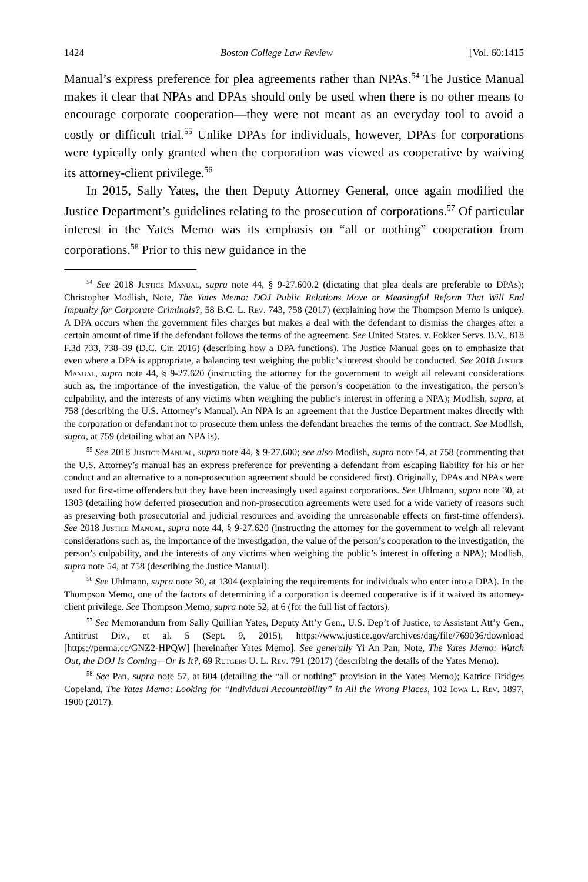1424 Boston College Law Review [Vol. 60:1415
Manual’s express preference for plea agreements rather than NPAs.<sup>54</sup> The Justice Manual makes it clear that NPAs and DPAs should only be used when there is no other means to encourage corporate cooperation—they were not meant as an everyday tool to avoid a costly or difficult trial.<sup>55</sup> Unlike DPAs for individuals, however, DPAs for corporations were typically only granted when the corporation was viewed as cooperative by waiving its attorney-client privilege.<sup>56</sup>
In 2015, Sally Yates, the then Deputy Attorney General, once again modified the Justice Department’s guidelines relating to the prosecution of corporations.<sup>57</sup> Of particular interest in the Yates Memo was its emphasis on “all or nothing” cooperation from corporations.<sup>58</sup> Prior to this new guidance in the
<sup>54</sup> See 2018 Justice Manual, supra note 44, § 9-27.600.2 (dictating that plea deals are preferable to DPAs); Christopher Modlish, Note, The Yates Memo: DOJ Public Relations Move or Meaningful Reform That Will End Impunity for Corporate Criminals?, 58 B.C. L. Rev. 743, 758 (2017) (explaining how the Thompson Memo is unique). A DPA occurs when the government files charges but makes a deal with the defendant to dismiss the charges after a certain amount of time if the defendant follows the terms of the agreement. See United States. v. Fokker Servs. B.V., 818 F.3d 733, 738–39 (D.C. Cir. 2016) (describing how a DPA functions). The Justice Manual goes on to emphasize that even where a DPA is appropriate, a balancing test weighing the public’s interest should be conducted. See 2018 Justice Manual, supra note 44, § 9-27.620 (instructing the attorney for the government to weigh all relevant considerations such as, the importance of the investigation, the value of the person’s cooperation to the investigation, the person’s culpability, and the interests of any victims when weighing the public’s interest in offering a NPA); Modlish, supra, at 758 (describing the U.S. Attorney’s Manual). An NPA is an agreement that the Justice Department makes directly with the corporation or defendant not to prosecute them unless the defendant breaches the terms of the contract. See Modlish, supra, at 759 (detailing what an NPA is).
<sup>55</sup> See 2018 Justice Manual, supra note 44, § 9-27.600; see also Modlish, supra note 54, at 758 (commenting that the U.S. Attorney’s manual has an express preference for preventing a defendant from escaping liability for his or her conduct and an alternative to a non-prosecution agreement should be considered first). Originally, DPAs and NPAs were used for first-time offenders but they have been increasingly used against corporations. See Uhlmann, supra note 30, at 1303 (detailing how deferred prosecution and non-prosecution agreements were used for a wide variety of reasons such as preserving both prosecutorial and judicial resources and avoiding the unreasonable effects on first-time offenders). See 2018 Justice Manual, supra note 44, § 9-27.620 (instructing the attorney for the government to weigh all relevant considerations such as, the importance of the investigation, the value of the person’s cooperation to the investigation, the person’s culpability, and the interests of any victims when weighing the public’s interest in offering a NPA); Modlish, supra note 54, at 758 (describing the Justice Manual).
<sup>56</sup> See Uhlmann, supra note 30, at 1304 (explaining the requirements for individuals who enter into a DPA). In the Thompson Memo, one of the factors of determining if a corporation is deemed cooperative is if it waived its attorney-client privilege. See Thompson Memo, supra note 52, at 6 (for the full list of factors).
<sup>57</sup> See Memorandum from Sally Quillian Yates, Deputy Att’y Gen., U.S. Dep’t of Justice, to Assistant Att’y Gen., Antitrust Div., et al. 5 (Sept. 9, 2015), https://www.justice.gov/archives/dag/file/769036/download [https://perma.cc/GNZ2-HPQW] [hereinafter Yates Memo]. See generally Yi An Pan, Note, The Yates Memo: Watch Out, the DOJ Is Coming—Or Is It?, 69 Rutgers U. L. Rev. 791 (2017) (describing the details of the Yates Memo).
<sup>58</sup> See Pan, supra note 57, at 804 (detailing the “all or nothing” provision in the Yates Memo); Katrice Bridges Copeland, The Yates Memo: Looking for “Individual Accountability” in All the Wrong Places, 102 Iowa L. Rev. 1897, 1900 (2017).